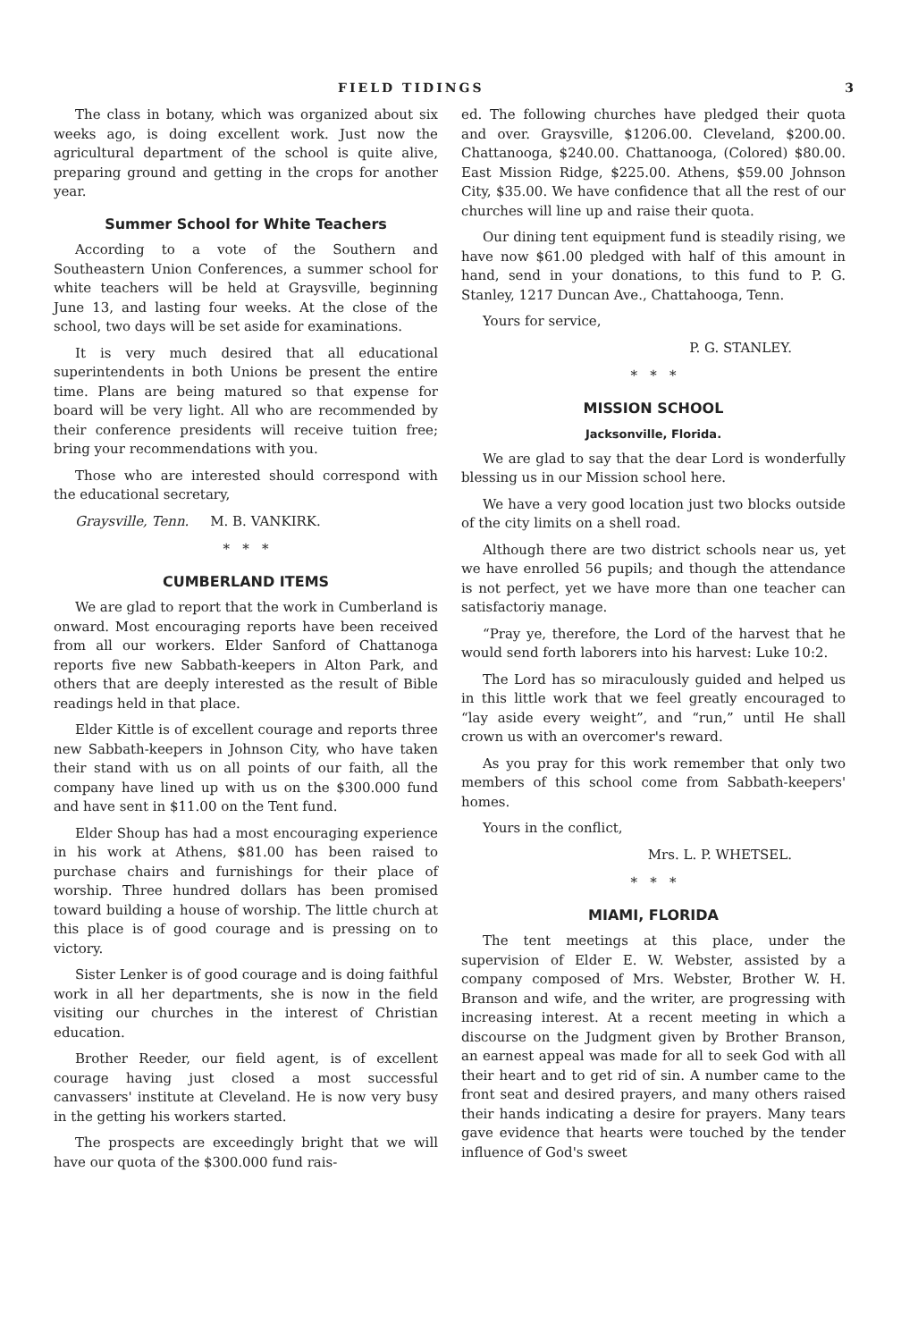FIELD TIDINGS 3
The class in botany, which was organized about six weeks ago, is doing excellent work. Just now the agricultural department of the school is quite alive, preparing ground and getting in the crops for another year.
Summer School for White Teachers
According to a vote of the Southern and Southeastern Union Conferences, a summer school for white teachers will be held at Graysville, beginning June 13, and lasting four weeks. At the close of the school, two days will be set aside for examinations.
It is very much desired that all educational superintendents in both Unions be present the entire time. Plans are being matured so that expense for board will be very light. All who are recommended by their conference presidents will receive tuition free; bring your recommendations with you.
Those who are interested should correspond with the educational secretary,
Graysville, Tenn. M. B. VANKIRK.
* * *
CUMBERLAND ITEMS
We are glad to report that the work in Cumberland is onward. Most encouraging reports have been received from all our workers. Elder Sanford of Chattanoga reports five new Sabbath-keepers in Alton Park, and others that are deeply interested as the result of Bible readings held in that place.
Elder Kittle is of excellent courage and reports three new Sabbath-keepers in Johnson City, who have taken their stand with us on all points of our faith, all the company have lined up with us on the $300.000 fund and have sent in $11.00 on the Tent fund.
Elder Shoup has had a most encouraging experience in his work at Athens, $81.00 has been raised to purchase chairs and furnishings for their place of worship. Three hundred dollars has been promised toward building a house of worship. The little church at this place is of good courage and is pressing on to victory.
Sister Lenker is of good courage and is doing faithful work in all her departments, she is now in the field visiting our churches in the interest of Christian education.
Brother Reeder, our field agent, is of excellent courage having just closed a most successful canvassers' institute at Cleveland. He is now very busy in the getting his workers started.
The prospects are exceedingly bright that we will have our quota of the $300.000 fund rais-
ed. The following churches have pledged their quota and over. Graysville, $1206.00. Cleveland, $200.00. Chattanooga, $240.00. Chattanooga, (Colored) $80.00. East Mission Ridge, $225.00. Athens, $59.00 Johnson City, $35.00. We have confidence that all the rest of our churches will line up and raise their quota.
Our dining tent equipment fund is steadily rising, we have now $61.00 pledged with half of this amount in hand, send in your donations, to this fund to P. G. Stanley, 1217 Duncan Ave., Chattahooga, Tenn.
Yours for service,
P. G. STANLEY.
* * *
MISSION SCHOOL
Jacksonville, Florida.
We are glad to say that the dear Lord is wonderfully blessing us in our Mission school here.
We have a very good location just two blocks outside of the city limits on a shell road.
Although there are two district schools near us, yet we have enrolled 56 pupils; and though the attendance is not perfect, yet we have more than one teacher can satisfactoriy manage.
“Pray ye, therefore, the Lord of the harvest that he would send forth laborers into his harvest: Luke 10:2.
The Lord has so miraculously guided and helped us in this little work that we feel greatly encouraged to “lay aside every weight”, and “run,” until He shall crown us with an overcomer's reward.
As you pray for this work remember that only two members of this school come from Sabbath-keepers' homes.
Yours in the conflict,
Mrs. L. P. WHETSEL.
* * *
MIAMI, FLORIDA
The tent meetings at this place, under the supervision of Elder E. W. Webster, assisted by a company composed of Mrs. Webster, Brother W. H. Branson and wife, and the writer, are progressing with increasing interest. At a recent meeting in which a discourse on the Judgment given by Brother Branson, an earnest appeal was made for all to seek God with all their heart and to get rid of sin. A number came to the front seat and desired prayers, and many others raised their hands indicating a desire for prayers. Many tears gave evidence that hearts were touched by the tender influence of God's sweet